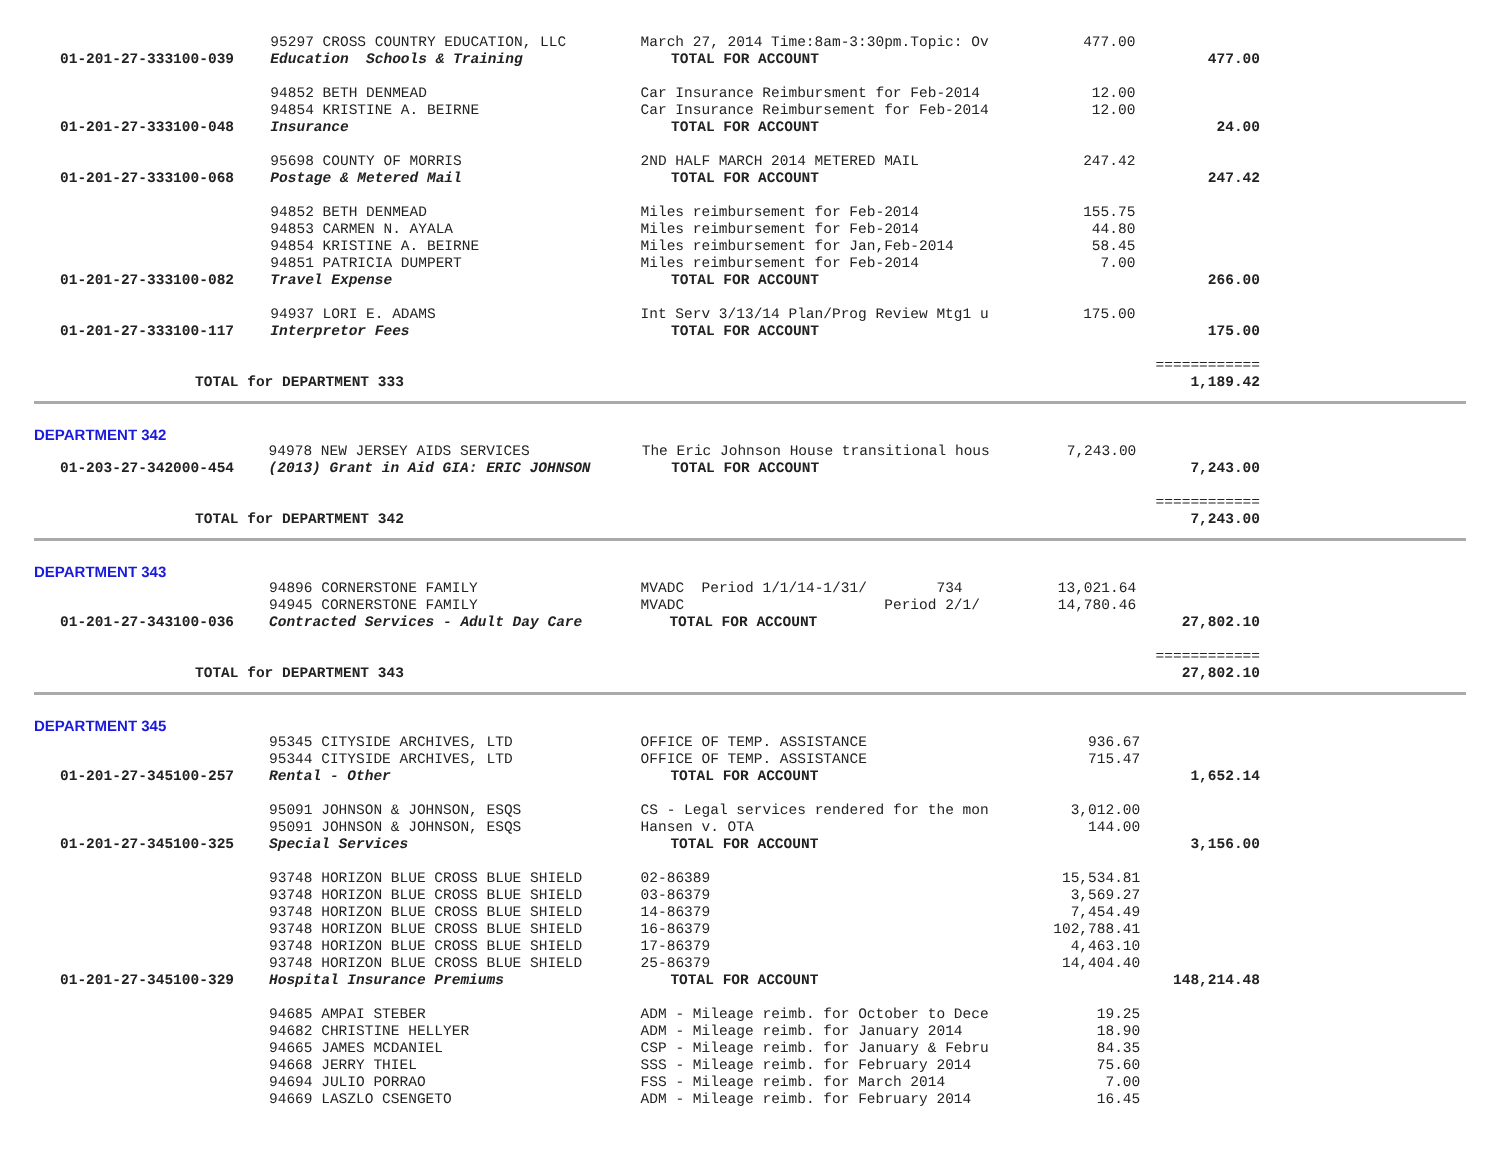| | 95297 CROSS COUNTRY EDUCATION, LLC | March 27, 2014 Time:8am-3:30pm.Topic: Ov | 477.00 | |
| 01-201-27-333100-039 | Education Schools & Training | TOTAL FOR ACCOUNT | | 477.00 |
| | 94852 BETH DENMEAD | Car Insurance Reimbursment for Feb-2014 | 12.00 | |
| | 94854 KRISTINE A. BEIRNE | Car Insurance Reimbursement for Feb-2014 | 12.00 | |
| 01-201-27-333100-048 | Insurance | TOTAL FOR ACCOUNT | | 24.00 |
| | 95698 COUNTY OF MORRIS | 2ND HALF MARCH 2014 METERED MAIL | 247.42 | |
| 01-201-27-333100-068 | Postage & Metered Mail | TOTAL FOR ACCOUNT | | 247.42 |
| | 94852 BETH DENMEAD | Miles reimbursement for Feb-2014 | 155.75 | |
| | 94853 CARMEN N. AYALA | Miles reimbursement for Feb-2014 | 44.80 | |
| | 94854 KRISTINE A. BEIRNE | Miles reimbursement for Jan,Feb-2014 | 58.45 | |
| | 94851 PATRICIA DUMPERT | Miles reimbursement for Feb-2014 | 7.00 | |
| 01-201-27-333100-082 | Travel Expense | TOTAL FOR ACCOUNT | | 266.00 |
| | 94937 LORI E. ADAMS | Int Serv 3/13/14 Plan/Prog Review Mtg1 u | 175.00 | |
| 01-201-27-333100-117 | Interpretor Fees | TOTAL FOR ACCOUNT | | 175.00 |
| | | | | ============ |
| TOTAL for DEPARTMENT 333 | | | | 1,189.42 |
DEPARTMENT 342
| | 94978 NEW JERSEY AIDS SERVICES | The Eric Johnson House transitional hous | 7,243.00 | |
| 01-203-27-342000-454 | (2013) Grant in Aid GIA: ERIC JOHNSON | TOTAL FOR ACCOUNT | | 7,243.00 |
| | | | | ============ |
| TOTAL for DEPARTMENT 342 | | | | 7,243.00 |
DEPARTMENT 343
| | 94896 CORNERSTONE FAMILY | MVADC Period 1/1/14-1/31/ 734 | 13,021.64 | |
| | 94945 CORNERSTONE FAMILY | MVADC Period 2/1/ | 14,780.46 | |
| 01-201-27-343100-036 | Contracted Services - Adult Day Care | TOTAL FOR ACCOUNT | | 27,802.10 |
| | | | | ============ |
| TOTAL for DEPARTMENT 343 | | | | 27,802.10 |
DEPARTMENT 345
| | 95345 CITYSIDE ARCHIVES, LTD | OFFICE OF TEMP. ASSISTANCE | 936.67 | |
| | 95344 CITYSIDE ARCHIVES, LTD | OFFICE OF TEMP. ASSISTANCE | 715.47 | |
| 01-201-27-345100-257 | Rental - Other | TOTAL FOR ACCOUNT | | 1,652.14 |
| | 95091 JOHNSON & JOHNSON, ESQS | CS - Legal services rendered for the mon | 3,012.00 | |
| | 95091 JOHNSON & JOHNSON, ESQS | Hansen v. OTA | 144.00 | |
| 01-201-27-345100-325 | Special Services | TOTAL FOR ACCOUNT | | 3,156.00 |
| | 93748 HORIZON BLUE CROSS BLUE SHIELD | 02-86389 | 15,534.81 | |
| | 93748 HORIZON BLUE CROSS BLUE SHIELD | 03-86379 | 3,569.27 | |
| | 93748 HORIZON BLUE CROSS BLUE SHIELD | 14-86379 | 7,454.49 | |
| | 93748 HORIZON BLUE CROSS BLUE SHIELD | 16-86379 | 102,788.41 | |
| | 93748 HORIZON BLUE CROSS BLUE SHIELD | 17-86379 | 4,463.10 | |
| | 93748 HORIZON BLUE CROSS BLUE SHIELD | 25-86379 | 14,404.40 | |
| 01-201-27-345100-329 | Hospital Insurance Premiums | TOTAL FOR ACCOUNT | | 148,214.48 |
| | 94685 AMPAI STEBER | ADM - Mileage reimb. for October to Dece | 19.25 | |
| | 94682 CHRISTINE HELLYER | ADM - Mileage reimb. for January 2014 | 18.90 | |
| | 94665 JAMES MCDANIEL | CSP - Mileage reimb. for January & Febru | 84.35 | |
| | 94668 JERRY THIEL | SSS - Mileage reimb. for February 2014 | 75.60 | |
| | 94694 JULIO PORRAO | FSS - Mileage reimb. for March 2014 | 7.00 | |
| | 94669 LASZLO CSENGETO | ADM - Mileage reimb. for February 2014 | 16.45 | |